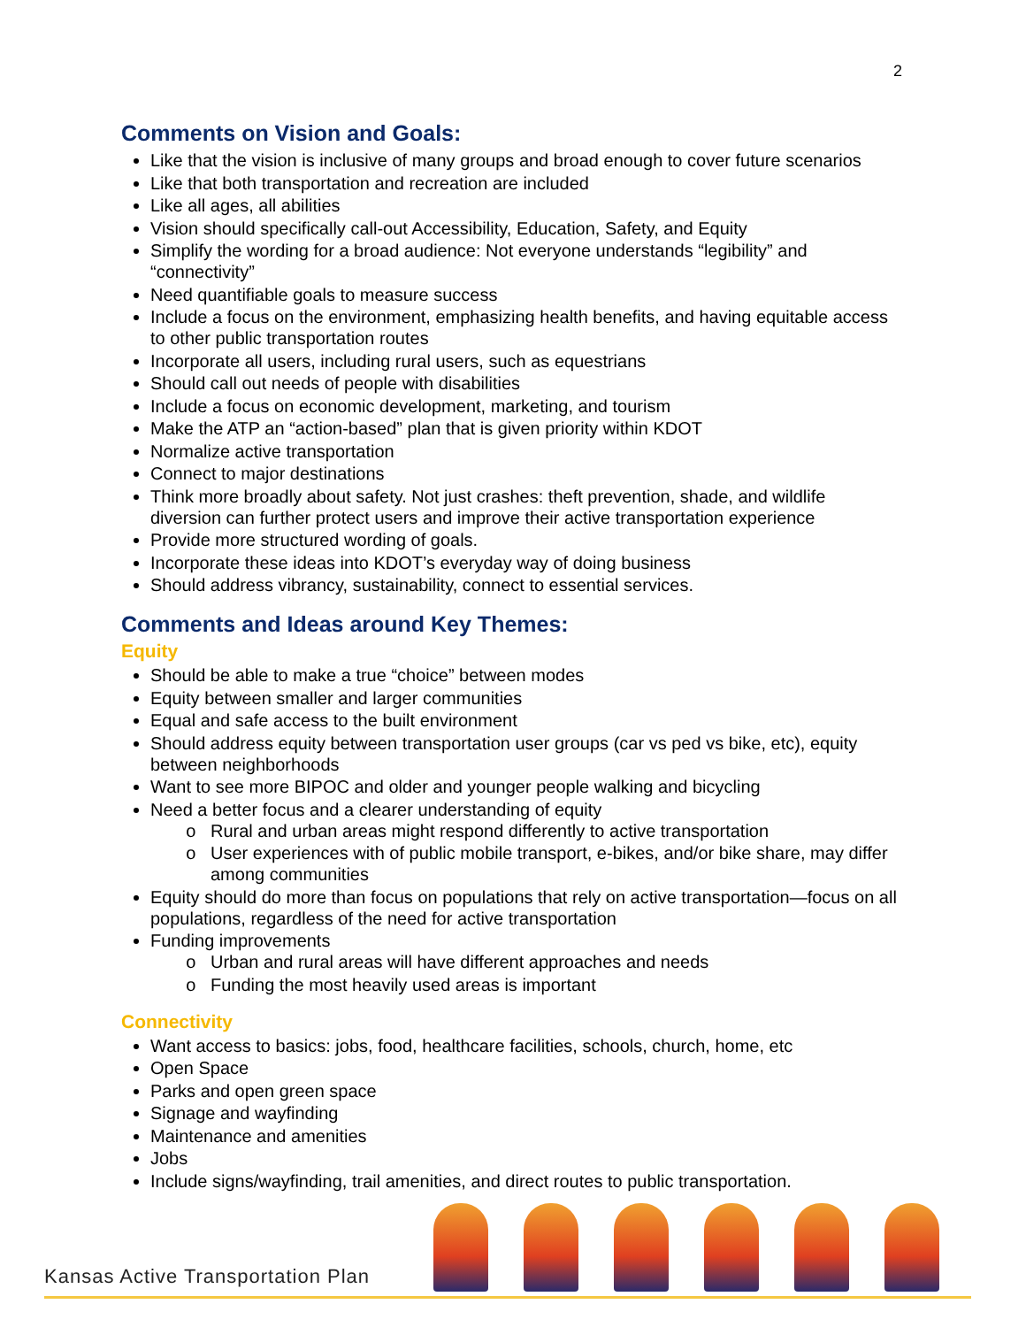2
Comments on Vision and Goals:
Like that the vision is inclusive of many groups and broad enough to cover future scenarios
Like that both transportation and recreation are included
Like all ages, all abilities
Vision should specifically call-out Accessibility, Education, Safety, and Equity
Simplify the wording for a broad audience: Not everyone understands “legibility” and “connectivity”
Need quantifiable goals to measure success
Include a focus on the environment, emphasizing health benefits, and having equitable access to other public transportation routes
Incorporate all users, including rural users, such as equestrians
Should call out needs of people with disabilities
Include a focus on economic development, marketing, and tourism
Make the ATP an “action-based” plan that is given priority within KDOT
Normalize active transportation
Connect to major destinations
Think more broadly about safety. Not just crashes: theft prevention, shade, and wildlife diversion can further protect users and improve their active transportation experience
Provide more structured wording of goals.
Incorporate these ideas into KDOT’s everyday way of doing business
Should address vibrancy, sustainability, connect to essential services.
Comments and Ideas around Key Themes:
Equity
Should be able to make a true “choice” between modes
Equity between smaller and larger communities
Equal and safe access to the built environment
Should address equity between transportation user groups (car vs ped vs bike, etc), equity between neighborhoods
Want to see more BIPOC and older and younger people walking and bicycling
Need a better focus and a clearer understanding of equity
Rural and urban areas might respond differently to active transportation
User experiences with of public mobile transport, e-bikes, and/or bike share, may differ among communities
Equity should do more than focus on populations that rely on active transportation—focus on all populations, regardless of the need for active transportation
Funding improvements
Urban and rural areas will have different approaches and needs
Funding the most heavily used areas is important
Connectivity
Want access to basics: jobs, food, healthcare facilities, schools, church, home, etc
Open Space
Parks and open green space
Signage and wayfinding
Maintenance and amenities
Jobs
Include signs/wayfinding, trail amenities, and direct routes to public transportation.
Kansas Active Transportation Plan